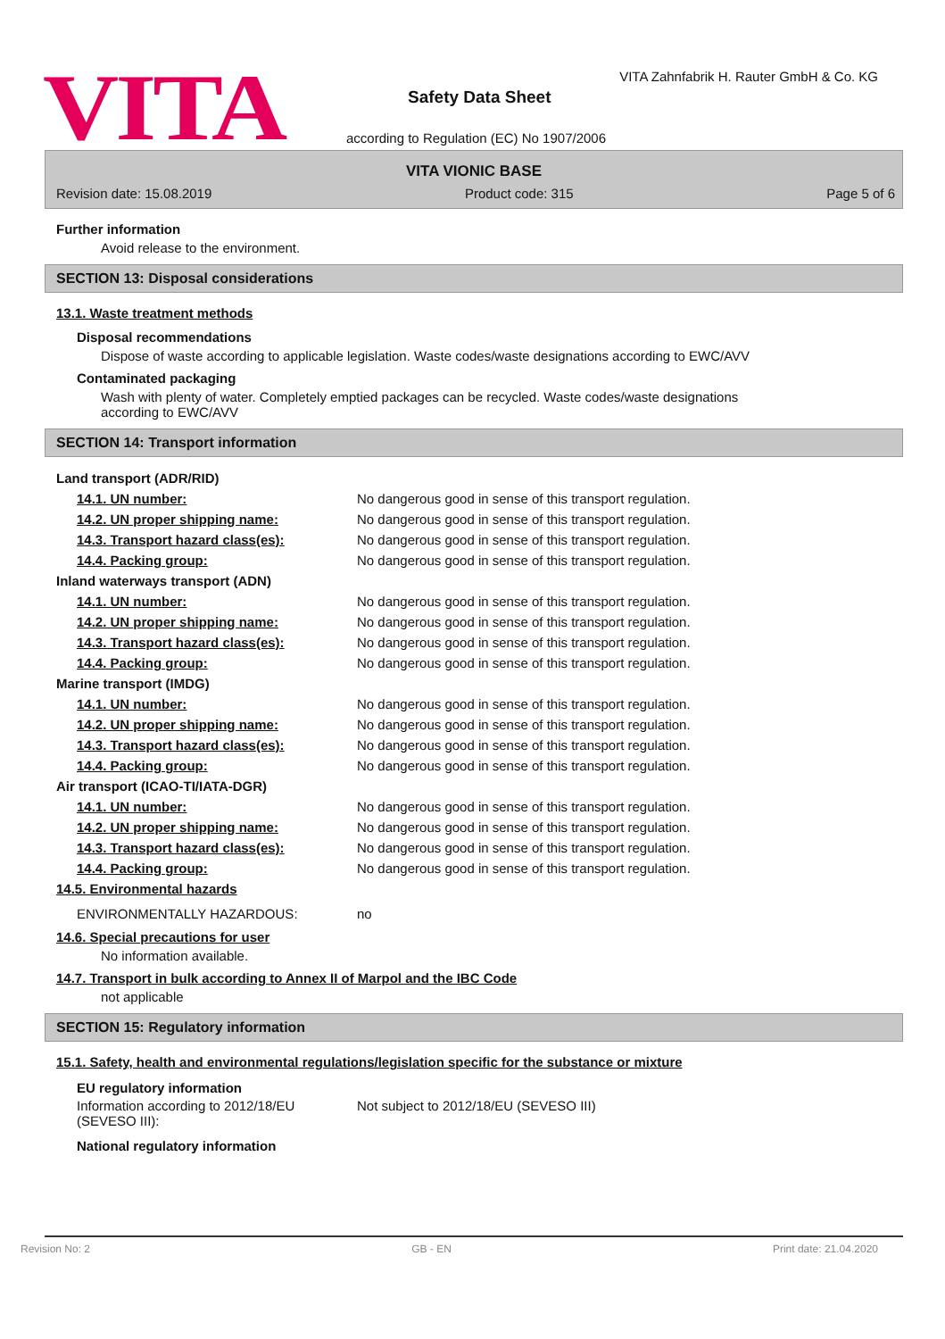VITA
VITA Zahnfabrik H. Rauter GmbH & Co. KG
Safety Data Sheet
according to Regulation (EC) No 1907/2006
VITA VIONIC BASE
Revision date: 15.08.2019 Product code: 315 Page 5 of 6
Further information
Avoid release to the environment.
SECTION 13: Disposal considerations
13.1. Waste treatment methods
Disposal recommendations
Dispose of waste according to applicable legislation. Waste codes/waste designations according to EWC/AVV
Contaminated packaging
Wash with plenty of water. Completely emptied packages can be recycled. Waste codes/waste designations according to EWC/AVV
SECTION 14: Transport information
| Land transport (ADR/RID) | |
| 14.1. UN number: | No dangerous good in sense of this transport regulation. |
| 14.2. UN proper shipping name: | No dangerous good in sense of this transport regulation. |
| 14.3. Transport hazard class(es): | No dangerous good in sense of this transport regulation. |
| 14.4. Packing group: | No dangerous good in sense of this transport regulation. |
| Inland waterways transport (ADN) | |
| 14.1. UN number: | No dangerous good in sense of this transport regulation. |
| 14.2. UN proper shipping name: | No dangerous good in sense of this transport regulation. |
| 14.3. Transport hazard class(es): | No dangerous good in sense of this transport regulation. |
| 14.4. Packing group: | No dangerous good in sense of this transport regulation. |
| Marine transport (IMDG) | |
| 14.1. UN number: | No dangerous good in sense of this transport regulation. |
| 14.2. UN proper shipping name: | No dangerous good in sense of this transport regulation. |
| 14.3. Transport hazard class(es): | No dangerous good in sense of this transport regulation. |
| 14.4. Packing group: | No dangerous good in sense of this transport regulation. |
| Air transport (ICAO-TI/IATA-DGR) | |
| 14.1. UN number: | No dangerous good in sense of this transport regulation. |
| 14.2. UN proper shipping name: | No dangerous good in sense of this transport regulation. |
| 14.3. Transport hazard class(es): | No dangerous good in sense of this transport regulation. |
| 14.4. Packing group: | No dangerous good in sense of this transport regulation. |
| 14.5. Environmental hazards | |
| ENVIRONMENTALLY HAZARDOUS: | no |
14.6. Special precautions for user
No information available.
14.7. Transport in bulk according to Annex II of Marpol and the IBC Code
not applicable
SECTION 15: Regulatory information
15.1. Safety, health and environmental regulations/legislation specific for the substance or mixture
EU regulatory information
| Information according to 2012/18/EU (SEVESO III): | Not subject to 2012/18/EU (SEVESO III) |
National regulatory information
Revision No: 2 GB - EN Print date: 21.04.2020